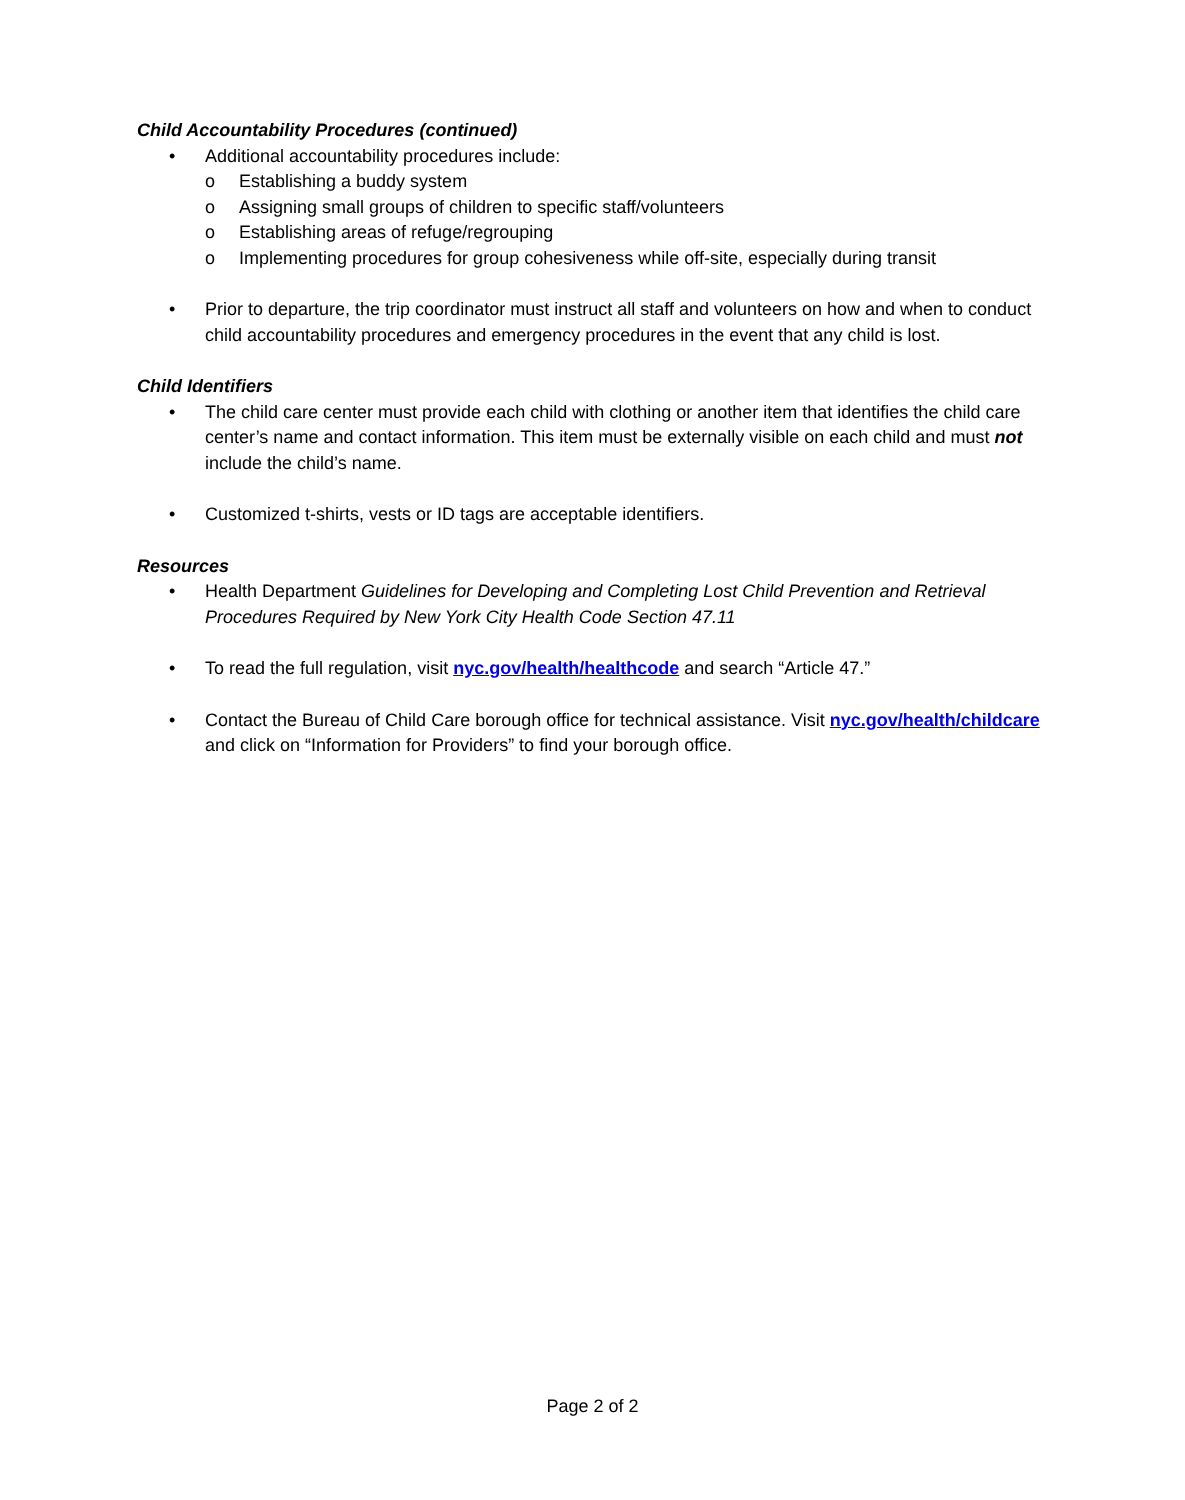Child Accountability Procedures (continued)
• Additional accountability procedures include:
o Establishing a buddy system
o Assigning small groups of children to specific staff/volunteers
o Establishing areas of refuge/regrouping
o Implementing procedures for group cohesiveness while off-site, especially during transit
• Prior to departure, the trip coordinator must instruct all staff and volunteers on how and when to conduct child accountability procedures and emergency procedures in the event that any child is lost.
Child Identifiers
• The child care center must provide each child with clothing or another item that identifies the child care center’s name and contact information. This item must be externally visible on each child and must not include the child’s name.
• Customized t-shirts, vests or ID tags are acceptable identifiers.
Resources
• Health Department Guidelines for Developing and Completing Lost Child Prevention and Retrieval Procedures Required by New York City Health Code Section 47.11
• To read the full regulation, visit nyc.gov/health/healthcode and search “Article 47.”
• Contact the Bureau of Child Care borough office for technical assistance. Visit nyc.gov/health/childcare and click on “Information for Providers” to find your borough office.
Page 2 of 2